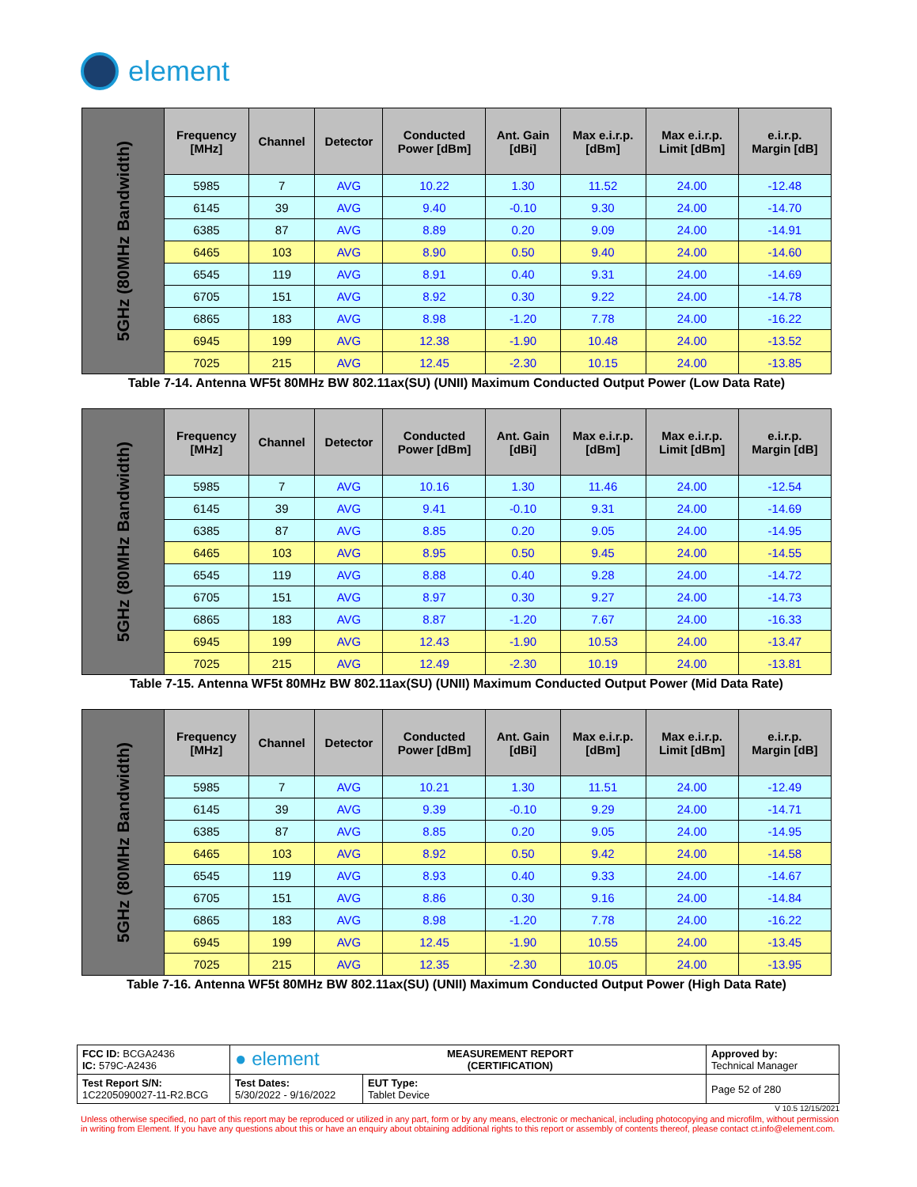element
| 5GHz (80MHz Bandwidth) | Frequency [MHz] | Channel | Detector | Conducted Power [dBm] | Ant. Gain [dBi] | Max e.i.r.p. [dBm] | Max e.i.r.p. Limit [dBm] | e.i.r.p. Margin [dB] |
| | 5985 | 7 | AVG | 10.22 | 1.30 | 11.52 | 24.00 | -12.48 |
| | 6145 | 39 | AVG | 9.40 | -0.10 | 9.30 | 24.00 | -14.70 |
| | 6385 | 87 | AVG | 8.89 | 0.20 | 9.09 | 24.00 | -14.91 |
| | 6465 | 103 | AVG | 8.90 | 0.50 | 9.40 | 24.00 | -14.60 |
| | 6545 | 119 | AVG | 8.91 | 0.40 | 9.31 | 24.00 | -14.69 |
| | 6705 | 151 | AVG | 8.92 | 0.30 | 9.22 | 24.00 | -14.78 |
| | 6865 | 183 | AVG | 8.98 | -1.20 | 7.78 | 24.00 | -16.22 |
| | 6945 | 199 | AVG | 12.38 | -1.90 | 10.48 | 24.00 | -13.52 |
| | 7025 | 215 | AVG | 12.45 | -2.30 | 10.15 | 24.00 | -13.85 |
Table 7-14. Antenna WF5t 80MHz BW 802.11ax(SU) (UNII) Maximum Conducted Output Power (Low Data Rate)
| 5GHz (80MHz Bandwidth) | Frequency [MHz] | Channel | Detector | Conducted Power [dBm] | Ant. Gain [dBi] | Max e.i.r.p. [dBm] | Max e.i.r.p. Limit [dBm] | e.i.r.p. Margin [dB] |
| | 5985 | 7 | AVG | 10.16 | 1.30 | 11.46 | 24.00 | -12.54 |
| | 6145 | 39 | AVG | 9.41 | -0.10 | 9.31 | 24.00 | -14.69 |
| | 6385 | 87 | AVG | 8.85 | 0.20 | 9.05 | 24.00 | -14.95 |
| | 6465 | 103 | AVG | 8.95 | 0.50 | 9.45 | 24.00 | -14.55 |
| | 6545 | 119 | AVG | 8.88 | 0.40 | 9.28 | 24.00 | -14.72 |
| | 6705 | 151 | AVG | 8.97 | 0.30 | 9.27 | 24.00 | -14.73 |
| | 6865 | 183 | AVG | 8.87 | -1.20 | 7.67 | 24.00 | -16.33 |
| | 6945 | 199 | AVG | 12.43 | -1.90 | 10.53 | 24.00 | -13.47 |
| | 7025 | 215 | AVG | 12.49 | -2.30 | 10.19 | 24.00 | -13.81 |
Table 7-15. Antenna WF5t 80MHz BW 802.11ax(SU) (UNII) Maximum Conducted Output Power (Mid Data Rate)
| 5GHz (80MHz Bandwidth) | Frequency [MHz] | Channel | Detector | Conducted Power [dBm] | Ant. Gain [dBi] | Max e.i.r.p. [dBm] | Max e.i.r.p. Limit [dBm] | e.i.r.p. Margin [dB] |
| | 5985 | 7 | AVG | 10.21 | 1.30 | 11.51 | 24.00 | -12.49 |
| | 6145 | 39 | AVG | 9.39 | -0.10 | 9.29 | 24.00 | -14.71 |
| | 6385 | 87 | AVG | 8.85 | 0.20 | 9.05 | 24.00 | -14.95 |
| | 6465 | 103 | AVG | 8.92 | 0.50 | 9.42 | 24.00 | -14.58 |
| | 6545 | 119 | AVG | 8.93 | 0.40 | 9.33 | 24.00 | -14.67 |
| | 6705 | 151 | AVG | 8.86 | 0.30 | 9.16 | 24.00 | -14.84 |
| | 6865 | 183 | AVG | 8.98 | -1.20 | 7.78 | 24.00 | -16.22 |
| | 6945 | 199 | AVG | 12.45 | -1.90 | 10.55 | 24.00 | -13.45 |
| | 7025 | 215 | AVG | 12.35 | -2.30 | 10.05 | 24.00 | -13.95 |
Table 7-16. Antenna WF5t 80MHz BW 802.11ax(SU) (UNII) Maximum Conducted Output Power (High Data Rate)
| FCC ID: BCGA2436 IC: 579C-A2436 | ● element MEASUREMENT REPORT (CERTIFICATION) | | Approved by: Technical Manager |
| Test Report S/N: 1C2205090027-11-R2.BCG | Test Dates: 5/30/2022 - 9/16/2022 | EUT Type: Tablet Device | Page 52 of 280 |
V 10.5 12/15/2021
Unless otherwise specified, no part of this report may be reproduced or utilized in any part, form or by any means, electronic or mechanical, including photocopying and microfilm, without permission in writing from Element. If you have any questions about this or have an enquiry about obtaining additional rights to this report or assembly of contents thereof, please contact ct.info@element.com.